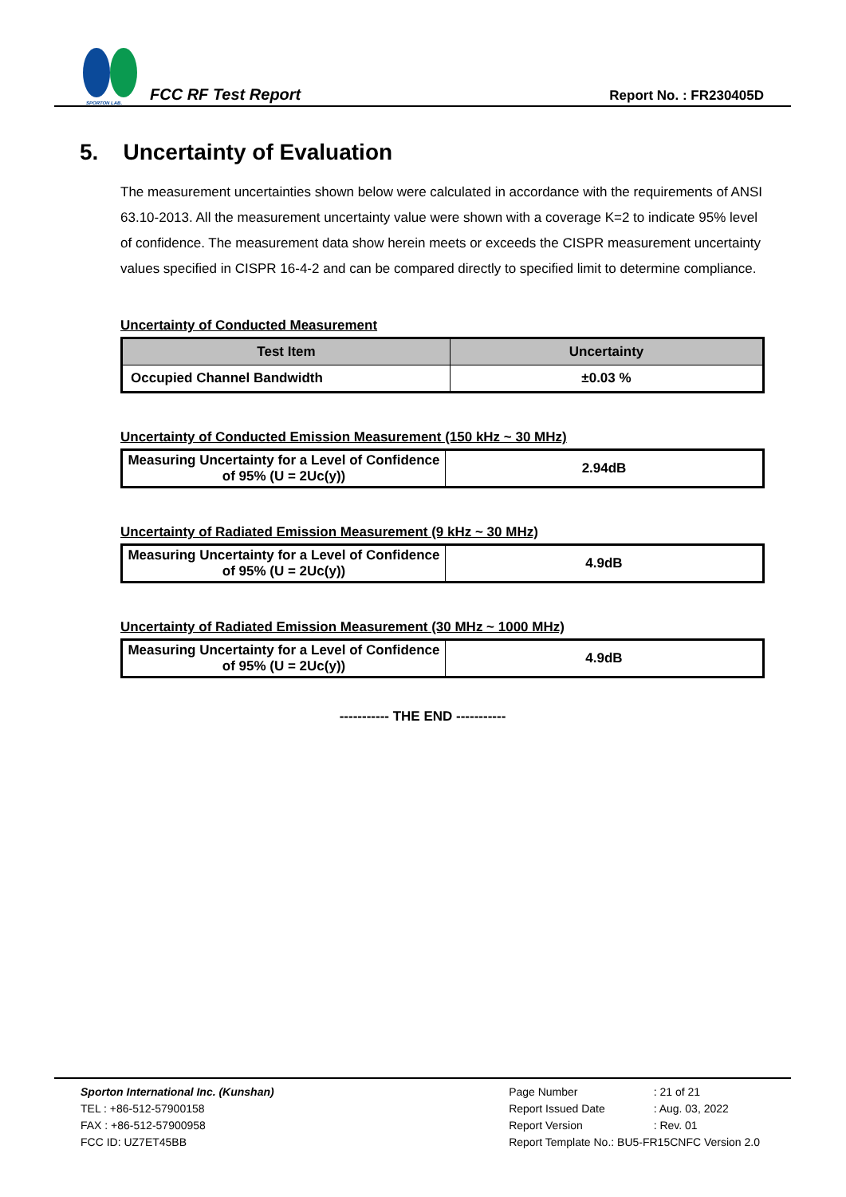SPORTON LAB.
FCC RF Test Report
Report No. : FR230405D
5. Uncertainty of Evaluation
The measurement uncertainties shown below were calculated in accordance with the requirements of ANSI 63.10-2013. All the measurement uncertainty value were shown with a coverage K=2 to indicate 95% level of confidence. The measurement data show herein meets or exceeds the CISPR measurement uncertainty values specified in CISPR 16-4-2 and can be compared directly to specified limit to determine compliance.
Uncertainty of Conducted Measurement
| Test Item | Uncertainty |
| --- | --- |
| Occupied Channel Bandwidth | ±0.03 % |
Uncertainty of Conducted Emission Measurement (150 kHz ~ 30 MHz)
| Measuring Uncertainty for a Level of Confidence of 95% (U = 2Uc(y)) | 2.94dB |
Uncertainty of Radiated Emission Measurement (9 kHz ~ 30 MHz)
| Measuring Uncertainty for a Level of Confidence of 95% (U = 2Uc(y)) | 4.9dB |
Uncertainty of Radiated Emission Measurement (30 MHz ~ 1000 MHz)
| Measuring Uncertainty for a Level of Confidence of 95% (U = 2Uc(y)) | 4.9dB |
----------- THE END -----------
Sporton International Inc. (Kunshan)
TEL : +86-512-57900158
FAX : +86-512-57900958
FCC ID: UZ7ET45BB
| Page Number | : 21 of 21 |
| Report Issued Date | : Aug. 03, 2022 |
| Report Version | : Rev. 01 |
| Report Template No.: BU5-FR15CNFC Version 2.0 | |